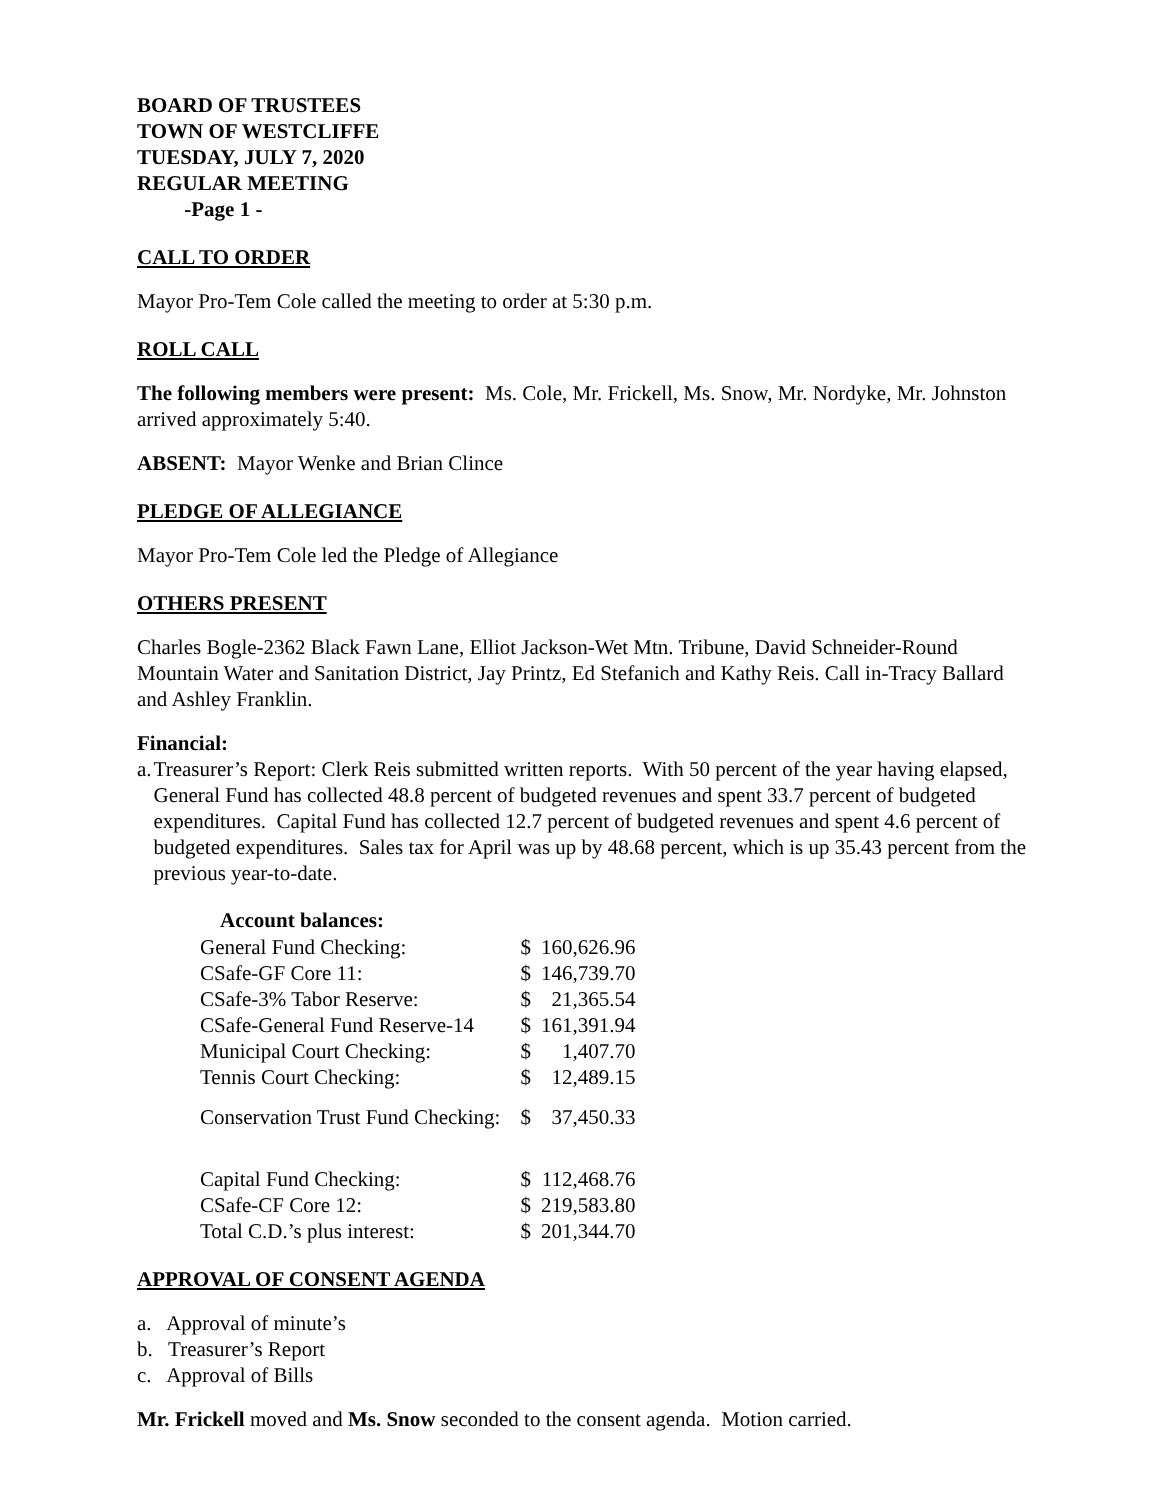BOARD OF TRUSTEES
TOWN OF WESTCLIFFE
TUESDAY, JULY 7, 2020
REGULAR MEETING
-Page 1 -
CALL TO ORDER
Mayor Pro-Tem Cole called the meeting to order at 5:30 p.m.
ROLL CALL
The following members were present: Ms. Cole, Mr. Frickell, Ms. Snow, Mr. Nordyke, Mr. Johnston arrived approximately 5:40.
ABSENT: Mayor Wenke and Brian Clince
PLEDGE OF ALLEGIANCE
Mayor Pro-Tem Cole led the Pledge of Allegiance
OTHERS PRESENT
Charles Bogle-2362 Black Fawn Lane, Elliot Jackson-Wet Mtn. Tribune, David Schneider-Round Mountain Water and Sanitation District, Jay Printz, Ed Stefanich and Kathy Reis. Call in-Tracy Ballard and Ashley Franklin.
Financial:
a. Treasurer’s Report: Clerk Reis submitted written reports. With 50 percent of the year having elapsed, General Fund has collected 48.8 percent of budgeted revenues and spent 33.7 percent of budgeted expenditures. Capital Fund has collected 12.7 percent of budgeted revenues and spent 4.6 percent of budgeted expenditures. Sales tax for April was up by 48.68 percent, which is up 35.43 percent from the previous year-to-date.
| Account balances: | | |
| --- | --- | --- |
| General Fund Checking: | $ | 160,626.96 |
| CSafe-GF Core 11: | $ | 146,739.70 |
| CSafe-3% Tabor Reserve: | $ | 21,365.54 |
| CSafe-General Fund Reserve-14 | $ | 161,391.94 |
| Municipal Court Checking: | $ | 1,407.70 |
| Tennis Court Checking: | $ | 12,489.15 |
| Conservation Trust Fund Checking: | $ | 37,450.33 |
| Capital Fund Checking: | $ | 112,468.76 |
| CSafe-CF Core 12: | $ | 219,583.80 |
| Total C.D.’s plus interest: | $ | 201,344.70 |
APPROVAL OF CONSENT AGENDA
a. Approval of minute’s
b. Treasurer’s Report
c. Approval of Bills
Mr. Frickell moved and Ms. Snow seconded to the consent agenda. Motion carried.